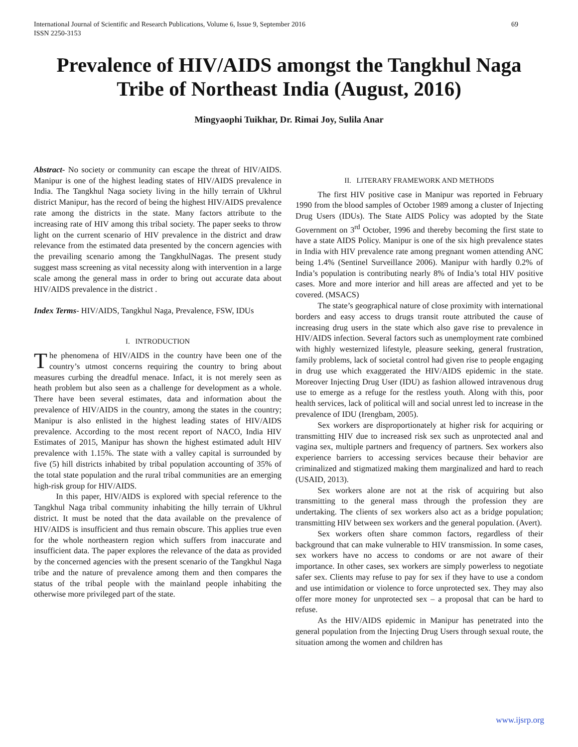International Journal of Scientific and Research Publications, Volume 6, Issue 9, September 2016
ISSN 2250-3153 69
Prevalence of HIV/AIDS amongst the Tangkhul Naga Tribe of Northeast India (August, 2016)
Mingyaophi Tuikhar, Dr. Rimai Joy, Sulila Anar
Abstract- No society or community can escape the threat of HIV/AIDS. Manipur is one of the highest leading states of HIV/AIDS prevalence in India. The Tangkhul Naga society living in the hilly terrain of Ukhrul district Manipur, has the record of being the highest HIV/AIDS prevalence rate among the districts in the state. Many factors attribute to the increasing rate of HIV among this tribal society. The paper seeks to throw light on the current scenario of HIV prevalence in the district and draw relevance from the estimated data presented by the concern agencies with the prevailing scenario among the TangkhulNagas. The present study suggest mass screening as vital necessity along with intervention in a large scale among the general mass in order to bring out accurate data about HIV/AIDS prevalence in the district .
Index Terms- HIV/AIDS, Tangkhul Naga, Prevalence, FSW, IDUs
I. INTRODUCTION
The phenomena of HIV/AIDS in the country have been one of the country’s utmost concerns requiring the country to bring about measures curbing the dreadful menace. Infact, it is not merely seen as heath problem but also seen as a challenge for development as a whole. There have been several estimates, data and information about the prevalence of HIV/AIDS in the country, among the states in the country; Manipur is also enlisted in the highest leading states of HIV/AIDS prevalence. According to the most recent report of NACO, India HIV Estimates of 2015, Manipur has shown the highest estimated adult HIV prevalence with 1.15%. The state with a valley capital is surrounded by five (5) hill districts inhabited by tribal population accounting of 35% of the total state population and the rural tribal communities are an emerging high-risk group for HIV/AIDS.
In this paper, HIV/AIDS is explored with special reference to the Tangkhul Naga tribal community inhabiting the hilly terrain of Ukhrul district. It must be noted that the data available on the prevalence of HIV/AIDS is insufficient and thus remain obscure. This applies true even for the whole northeastern region which suffers from inaccurate and insufficient data. The paper explores the relevance of the data as provided by the concerned agencies with the present scenario of the Tangkhul Naga tribe and the nature of prevalence among them and then compares the status of the tribal people with the mainland people inhabiting the otherwise more privileged part of the state.
II. LITERARY FRAMEWORK AND METHODS
The first HIV positive case in Manipur was reported in February 1990 from the blood samples of October 1989 among a cluster of Injecting Drug Users (IDUs). The State AIDS Policy was adopted by the State Government on 3<sup>rd</sup> October, 1996 and thereby becoming the first state to have a state AIDS Policy. Manipur is one of the six high prevalence states in India with HIV prevalence rate among pregnant women attending ANC being 1.4% (Sentinel Surveillance 2006). Manipur with hardly 0.2% of India’s population is contributing nearly 8% of India’s total HIV positive cases. More and more interior and hill areas are affected and yet to be covered. (MSACS)
The state’s geographical nature of close proximity with international borders and easy access to drugs transit route attributed the cause of increasing drug users in the state which also gave rise to prevalence in HIV/AIDS infection. Several factors such as unemployment rate combined with highly westernized lifestyle, pleasure seeking, general frustration, family problems, lack of societal control had given rise to people engaging in drug use which exaggerated the HIV/AIDS epidemic in the state. Moreover Injecting Drug User (IDU) as fashion allowed intravenous drug use to emerge as a refuge for the restless youth. Along with this, poor health services, lack of political will and social unrest led to increase in the prevalence of IDU (Irengbam, 2005).
Sex workers are disproportionately at higher risk for acquiring or transmitting HIV due to increased risk sex such as unprotected anal and vagina sex, multiple partners and frequency of partners. Sex workers also experience barriers to accessing services because their behavior are criminalized and stigmatized making them marginalized and hard to reach (USAID, 2013).
Sex workers alone are not at the risk of acquiring but also transmitting to the general mass through the profession they are undertaking. The clients of sex workers also act as a bridge population; transmitting HIV between sex workers and the general population. (Avert).
Sex workers often share common factors, regardless of their background that can make vulnerable to HIV transmission. In some cases, sex workers have no access to condoms or are not aware of their importance. In other cases, sex workers are simply powerless to negotiate safer sex. Clients may refuse to pay for sex if they have to use a condom and use intimidation or violence to force unprotected sex. They may also offer more money for unprotected sex – a proposal that can be hard to refuse.
As the HIV/AIDS epidemic in Manipur has penetrated into the general population from the Injecting Drug Users through sexual route, the situation among the women and children has
www.ijsrp.org